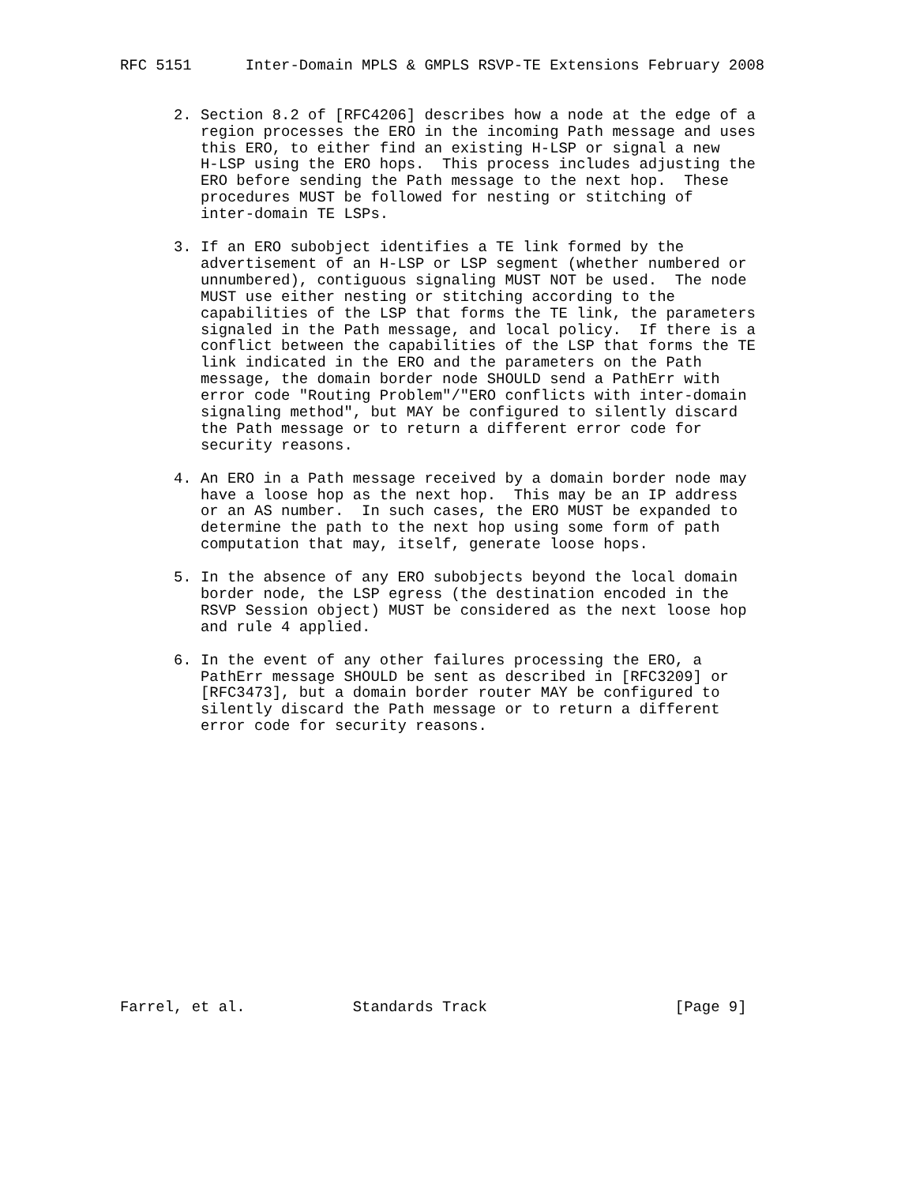RFC 5151      Inter-Domain MPLS & GMPLS RSVP-TE Extensions February 2008


      2. Section 8.2 of [RFC4206] describes how a node at the edge of a
         region processes the ERO in the incoming Path message and uses
         this ERO, to either find an existing H-LSP or signal a new
         H-LSP using the ERO hops.  This process includes adjusting the
         ERO before sending the Path message to the next hop.  These
         procedures MUST be followed for nesting or stitching of
         inter-domain TE LSPs.

      3. If an ERO subobject identifies a TE link formed by the
         advertisement of an H-LSP or LSP segment (whether numbered or
         unnumbered), contiguous signaling MUST NOT be used.  The node
         MUST use either nesting or stitching according to the
         capabilities of the LSP that forms the TE link, the parameters
         signaled in the Path message, and local policy.  If there is a
         conflict between the capabilities of the LSP that forms the TE
         link indicated in the ERO and the parameters on the Path
         message, the domain border node SHOULD send a PathErr with
         error code "Routing Problem"/"ERO conflicts with inter-domain
         signaling method", but MAY be configured to silently discard
         the Path message or to return a different error code for
         security reasons.

      4. An ERO in a Path message received by a domain border node may
         have a loose hop as the next hop.  This may be an IP address
         or an AS number.  In such cases, the ERO MUST be expanded to
         determine the path to the next hop using some form of path
         computation that may, itself, generate loose hops.

      5. In the absence of any ERO subobjects beyond the local domain
         border node, the LSP egress (the destination encoded in the
         RSVP Session object) MUST be considered as the next loose hop
         and rule 4 applied.

      6. In the event of any other failures processing the ERO, a
         PathErr message SHOULD be sent as described in [RFC3209] or
         [RFC3473], but a domain border router MAY be configured to
         silently discard the Path message or to return a different
         error code for security reasons.
















Farrel, et al.            Standards Track                     [Page 9]